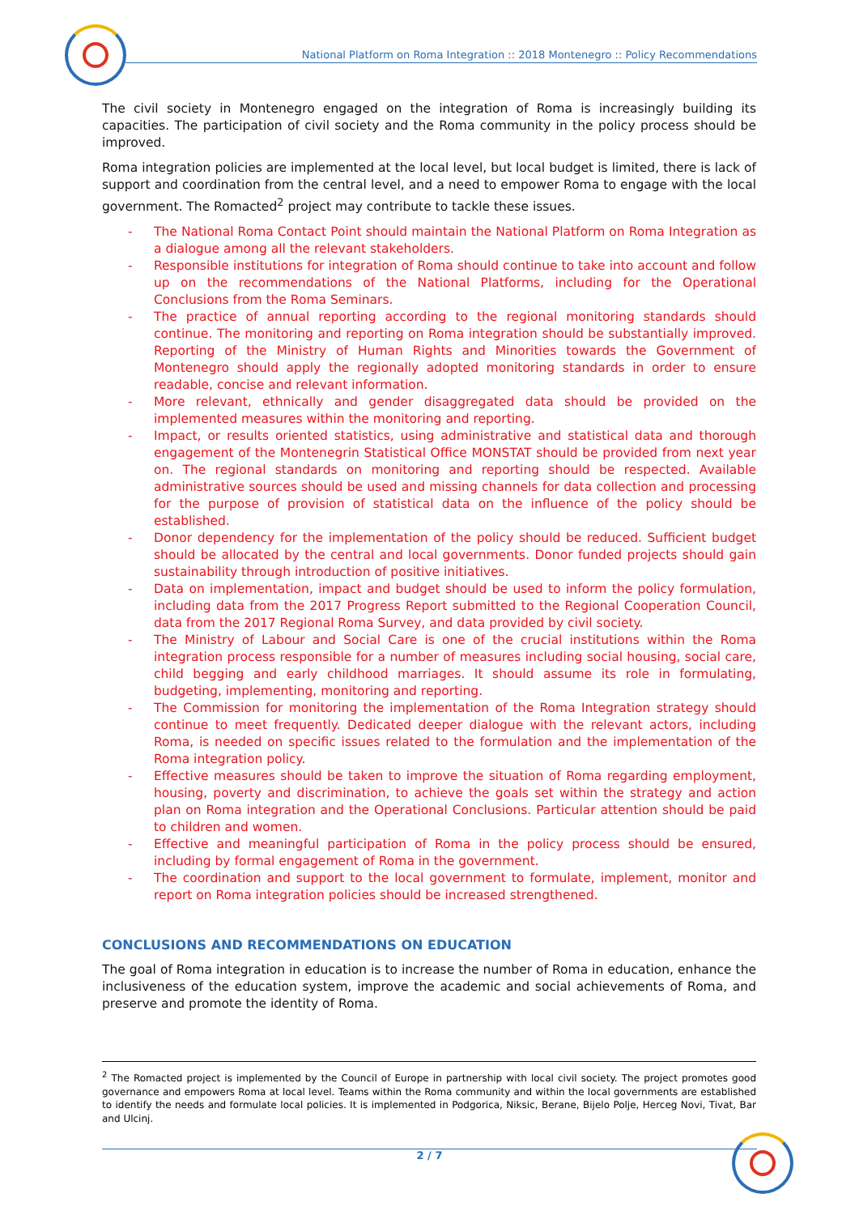National Platform on Roma Integration :: 2018 Montenegro :: Policy Recommendations
The civil society in Montenegro engaged on the integration of Roma is increasingly building its capacities. The participation of civil society and the Roma community in the policy process should be improved.
Roma integration policies are implemented at the local level, but local budget is limited, there is lack of support and coordination from the central level, and a need to empower Roma to engage with the local government. The Romacted<sup>2</sup> project may contribute to tackle these issues.
- The National Roma Contact Point should maintain the National Platform on Roma Integration as a dialogue among all the relevant stakeholders.
- Responsible institutions for integration of Roma should continue to take into account and follow up on the recommendations of the National Platforms, including for the Operational Conclusions from the Roma Seminars.
- The practice of annual reporting according to the regional monitoring standards should continue. The monitoring and reporting on Roma integration should be substantially improved. Reporting of the Ministry of Human Rights and Minorities towards the Government of Montenegro should apply the regionally adopted monitoring standards in order to ensure readable, concise and relevant information.
- More relevant, ethnically and gender disaggregated data should be provided on the implemented measures within the monitoring and reporting.
- Impact, or results oriented statistics, using administrative and statistical data and thorough engagement of the Montenegrin Statistical Office MONSTAT should be provided from next year on. The regional standards on monitoring and reporting should be respected. Available administrative sources should be used and missing channels for data collection and processing for the purpose of provision of statistical data on the influence of the policy should be established.
- Donor dependency for the implementation of the policy should be reduced. Sufficient budget should be allocated by the central and local governments. Donor funded projects should gain sustainability through introduction of positive initiatives.
- Data on implementation, impact and budget should be used to inform the policy formulation, including data from the 2017 Progress Report submitted to the Regional Cooperation Council, data from the 2017 Regional Roma Survey, and data provided by civil society.
- The Ministry of Labour and Social Care is one of the crucial institutions within the Roma integration process responsible for a number of measures including social housing, social care, child begging and early childhood marriages. It should assume its role in formulating, budgeting, implementing, monitoring and reporting.
- The Commission for monitoring the implementation of the Roma Integration strategy should continue to meet frequently. Dedicated deeper dialogue with the relevant actors, including Roma, is needed on specific issues related to the formulation and the implementation of the Roma integration policy.
- Effective measures should be taken to improve the situation of Roma regarding employment, housing, poverty and discrimination, to achieve the goals set within the strategy and action plan on Roma integration and the Operational Conclusions. Particular attention should be paid to children and women.
- Effective and meaningful participation of Roma in the policy process should be ensured, including by formal engagement of Roma in the government.
- The coordination and support to the local government to formulate, implement, monitor and report on Roma integration policies should be increased strengthened.
CONCLUSIONS AND RECOMMENDATIONS ON EDUCATION
The goal of Roma integration in education is to increase the number of Roma in education, enhance the inclusiveness of the education system, improve the academic and social achievements of Roma, and preserve and promote the identity of Roma.
<sup>2</sup> The Romacted project is implemented by the Council of Europe in partnership with local civil society. The project promotes good governance and empowers Roma at local level. Teams within the Roma community and within the local governments are established to identify the needs and formulate local policies. It is implemented in Podgorica, Niksic, Berane, Bijelo Polje, Herceg Novi, Tivat, Bar and Ulcinj.
2 / 7